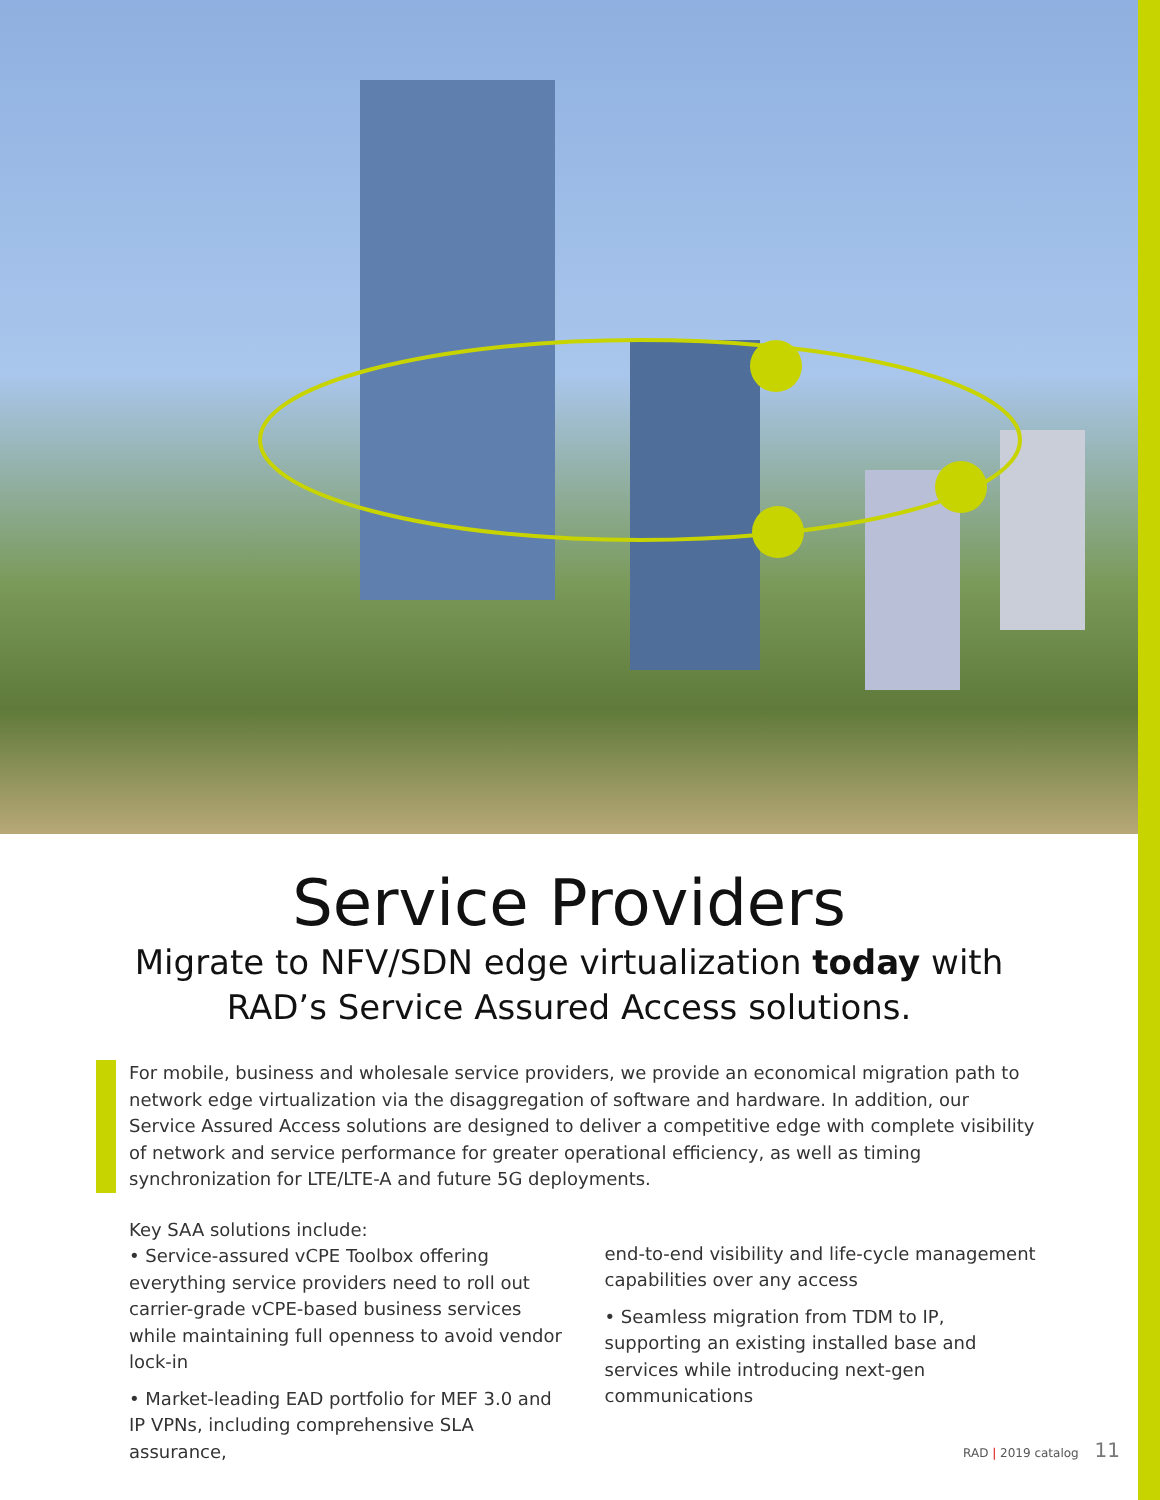Service Providers
Migrate to NFV/SDN edge virtualization today with
RAD’s Service Assured Access solutions.
For mobile, business and wholesale service providers, we provide an economical migration path to network edge virtualization via the disaggregation of software and hardware. In addition, our Service Assured Access solutions are designed to deliver a competitive edge with complete visibility of network and service performance for greater operational efficiency, as well as timing synchronization for LTE/LTE-A and future 5G deployments.
Key SAA solutions include:
• Service-assured vCPE Toolbox offering everything service providers need to roll out carrier-grade vCPE-based business services while maintaining full openness to avoid vendor lock-in
• Market-leading EAD portfolio for MEF 3.0 and IP VPNs, including comprehensive SLA assurance,
end-to-end visibility and life-cycle management capabilities over any access
• Seamless migration from TDM to IP, supporting an existing installed base and services while introducing next-gen communications
RAD | 2019 catalog 11